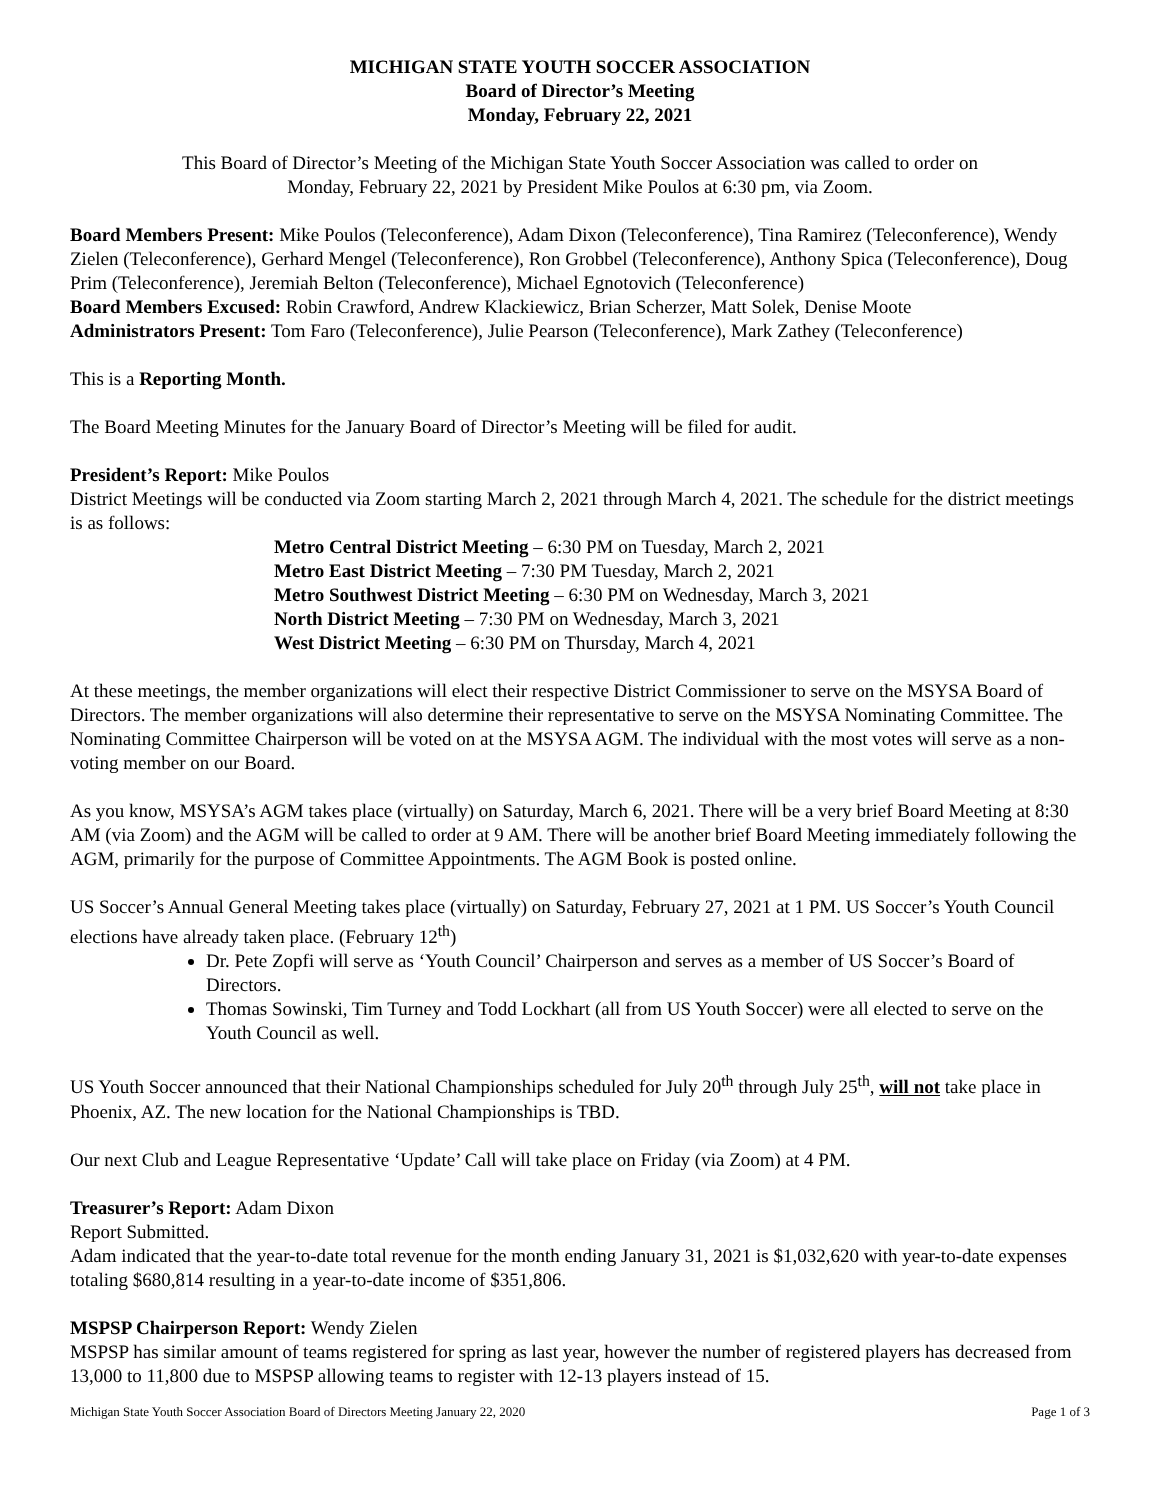MICHIGAN STATE YOUTH SOCCER ASSOCIATION
Board of Director’s Meeting
Monday, February 22, 2021
This Board of Director’s Meeting of the Michigan State Youth Soccer Association was called to order on
Monday, February 22, 2021 by President Mike Poulos at 6:30 pm, via Zoom.
Board Members Present: Mike Poulos (Teleconference), Adam Dixon (Teleconference), Tina Ramirez (Teleconference), Wendy Zielen (Teleconference), Gerhard Mengel (Teleconference), Ron Grobbel (Teleconference), Anthony Spica (Teleconference), Doug Prim (Teleconference), Jeremiah Belton (Teleconference), Michael Egnotovich (Teleconference)
Board Members Excused: Robin Crawford, Andrew Klackiewicz, Brian Scherzer, Matt Solek, Denise Moote
Administrators Present: Tom Faro (Teleconference), Julie Pearson (Teleconference), Mark Zathey (Teleconference)
This is a Reporting Month.
The Board Meeting Minutes for the January Board of Director’s Meeting will be filed for audit.
President’s Report: Mike Poulos
District Meetings will be conducted via Zoom starting March 2, 2021 through March 4, 2021. The schedule for the district meetings is as follows:
Metro Central District Meeting – 6:30 PM on Tuesday, March 2, 2021
Metro East District Meeting – 7:30 PM Tuesday, March 2, 2021
Metro Southwest District Meeting – 6:30 PM on Wednesday, March 3, 2021
North District Meeting – 7:30 PM on Wednesday, March 3, 2021
West District Meeting – 6:30 PM on Thursday, March 4, 2021
At these meetings, the member organizations will elect their respective District Commissioner to serve on the MSYSA Board of Directors. The member organizations will also determine their representative to serve on the MSYSA Nominating Committee. The Nominating Committee Chairperson will be voted on at the MSYSA AGM. The individual with the most votes will serve as a non-voting member on our Board.
As you know, MSYSA’s AGM takes place (virtually) on Saturday, March 6, 2021. There will be a very brief Board Meeting at 8:30 AM (via Zoom) and the AGM will be called to order at 9 AM. There will be another brief Board Meeting immediately following the AGM, primarily for the purpose of Committee Appointments. The AGM Book is posted online.
US Soccer’s Annual General Meeting takes place (virtually) on Saturday, February 27, 2021 at 1 PM. US Soccer’s Youth Council elections have already taken place. (February 12<sup>th</sup>)
Dr. Pete Zopfi will serve as ‘Youth Council’ Chairperson and serves as a member of US Soccer’s Board of Directors.
Thomas Sowinski, Tim Turney and Todd Lockhart (all from US Youth Soccer) were all elected to serve on the Youth Council as well.
US Youth Soccer announced that their National Championships scheduled for July 20<sup>th</sup> through July 25<sup>th</sup>, will not take place in Phoenix, AZ. The new location for the National Championships is TBD.
Our next Club and League Representative ‘Update’ Call will take place on Friday (via Zoom) at 4 PM.
Treasurer’s Report: Adam Dixon
Report Submitted.
Adam indicated that the year-to-date total revenue for the month ending January 31, 2021 is $1,032,620 with year-to-date expenses totaling $680,814 resulting in a year-to-date income of $351,806.
MSPSP Chairperson Report: Wendy Zielen
MSPSP has similar amount of teams registered for spring as last year, however the number of registered players has decreased from 13,000 to 11,800 due to MSPSP allowing teams to register with 12-13 players instead of 15.
Michigan State Youth Soccer Association Board of Directors Meeting January 22, 2020 Page 1 of 3